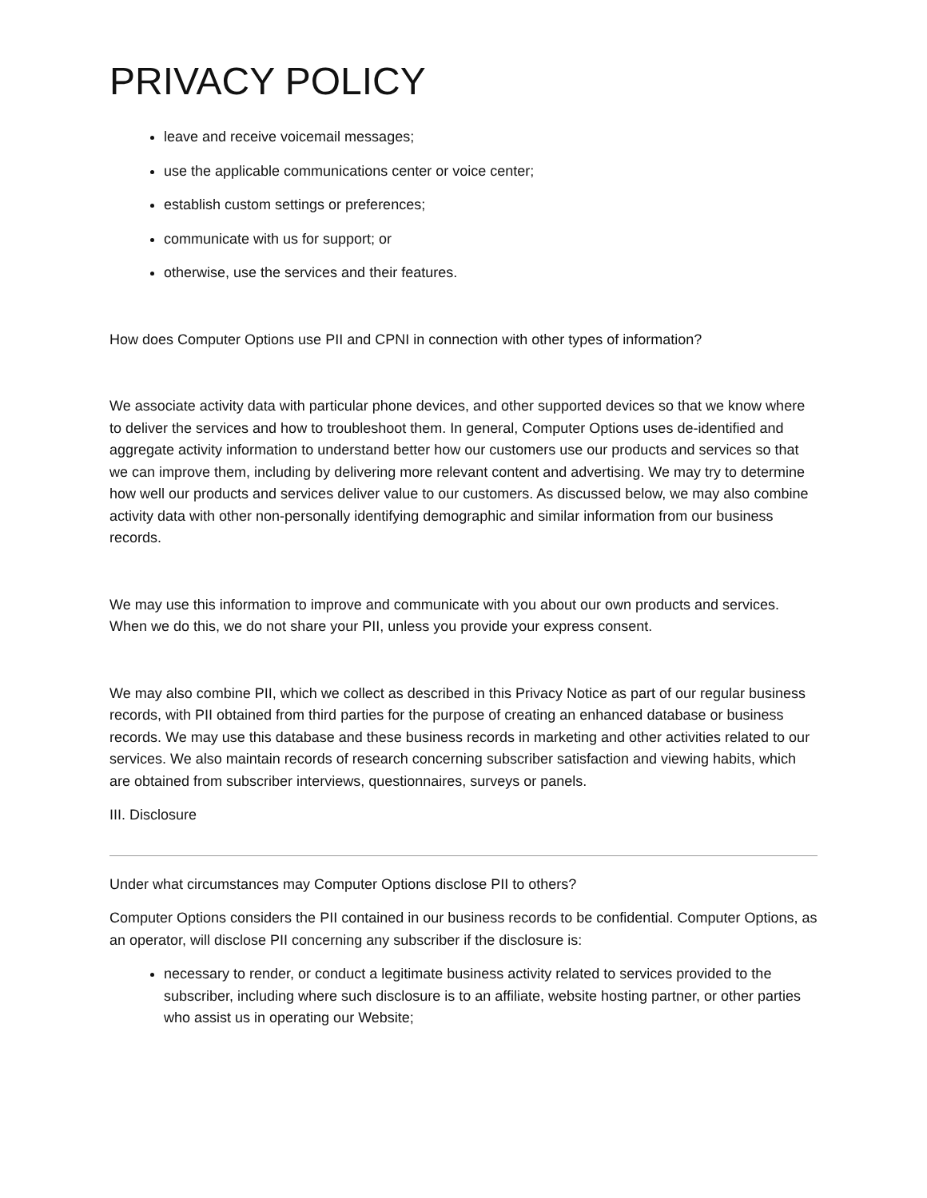PRIVACY POLICY
leave and receive voicemail messages;
use the applicable communications center or voice center;
establish custom settings or preferences;
communicate with us for support; or
otherwise, use the services and their features.
How does Computer Options use PII and CPNI in connection with other types of information?
We associate activity data with particular phone devices, and other supported devices so that we know where to deliver the services and how to troubleshoot them. In general, Computer Options uses de-identified and aggregate activity information to understand better how our customers use our products and services so that we can improve them, including by delivering more relevant content and advertising. We may try to determine how well our products and services deliver value to our customers. As discussed below, we may also combine activity data with other non-personally identifying demographic and similar information from our business records.
We may use this information to improve and communicate with you about our own products and services. When we do this, we do not share your PII, unless you provide your express consent.
We may also combine PII, which we collect as described in this Privacy Notice as part of our regular business records, with PII obtained from third parties for the purpose of creating an enhanced database or business records. We may use this database and these business records in marketing and other activities related to our services. We also maintain records of research concerning subscriber satisfaction and viewing habits, which are obtained from subscriber interviews, questionnaires, surveys or panels.
III. Disclosure
Under what circumstances may Computer Options disclose PII to others?
Computer Options considers the PII contained in our business records to be confidential. Computer Options, as an operator, will disclose PII concerning any subscriber if the disclosure is:
necessary to render, or conduct a legitimate business activity related to services provided to the subscriber, including where such disclosure is to an affiliate, website hosting partner, or other parties who assist us in operating our Website;